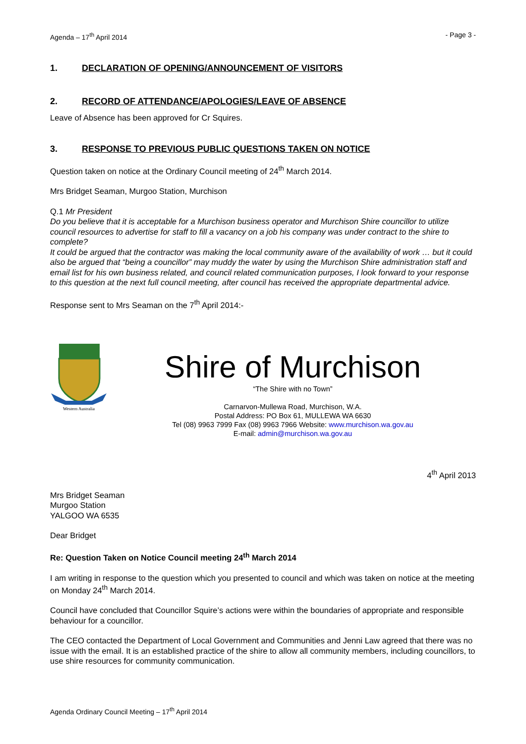Agenda – 17<sup>th</sup> April 2014 - Page 3 -
1. DECLARATION OF OPENING/ANNOUNCEMENT OF VISITORS
2. RECORD OF ATTENDANCE/APOLOGIES/LEAVE OF ABSENCE
Leave of Absence has been approved for Cr Squires.
3. RESPONSE TO PREVIOUS PUBLIC QUESTIONS TAKEN ON NOTICE
Question taken on notice at the Ordinary Council meeting of 24<sup>th</sup> March 2014.
Mrs Bridget Seaman, Murgoo Station, Murchison
Q.1 Mr President
Do you believe that it is acceptable for a Murchison business operator and Murchison Shire councillor to utilize council resources to advertise for staff to fill a vacancy on a job his company was under contract to the shire to complete?
It could be argued that the contractor was making the local community aware of the availability of work … but it could also be argued that “being a councillor” may muddy the water by using the Murchison Shire administration staff and email list for his own business related, and council related communication purposes, I look forward to your response to this question at the next full council meeting, after council has received the appropriate departmental advice.
Response sent to Mrs Seaman on the 7<sup>th</sup> April 2014:-
Western Australia
Shire of Murchison
“The Shire with no Town”
Carnarvon-Mullewa Road, Murchison, W.A.
Postal Address: PO Box 61, MULLEWA WA 6630
Tel (08) 9963 7999 Fax (08) 9963 7966 Website: www.murchison.wa.gov.au
E-mail: admin@murchison.wa.gov.au
4<sup>th</sup> April 2013
Mrs Bridget Seaman
Murgoo Station
YALGOO WA 6535
Dear Bridget
Re: Question Taken on Notice Council meeting 24<sup>th</sup> March 2014
I am writing in response to the question which you presented to council and which was taken on notice at the meeting on Monday 24<sup>th</sup> March 2014.
Council have concluded that Councillor Squire’s actions were within the boundaries of appropriate and responsible behaviour for a councillor.
The CEO contacted the Department of Local Government and Communities and Jenni Law agreed that there was no issue with the email. It is an established practice of the shire to allow all community members, including councillors, to use shire resources for community communication.
Agenda Ordinary Council Meeting – 17<sup>th</sup> April 2014